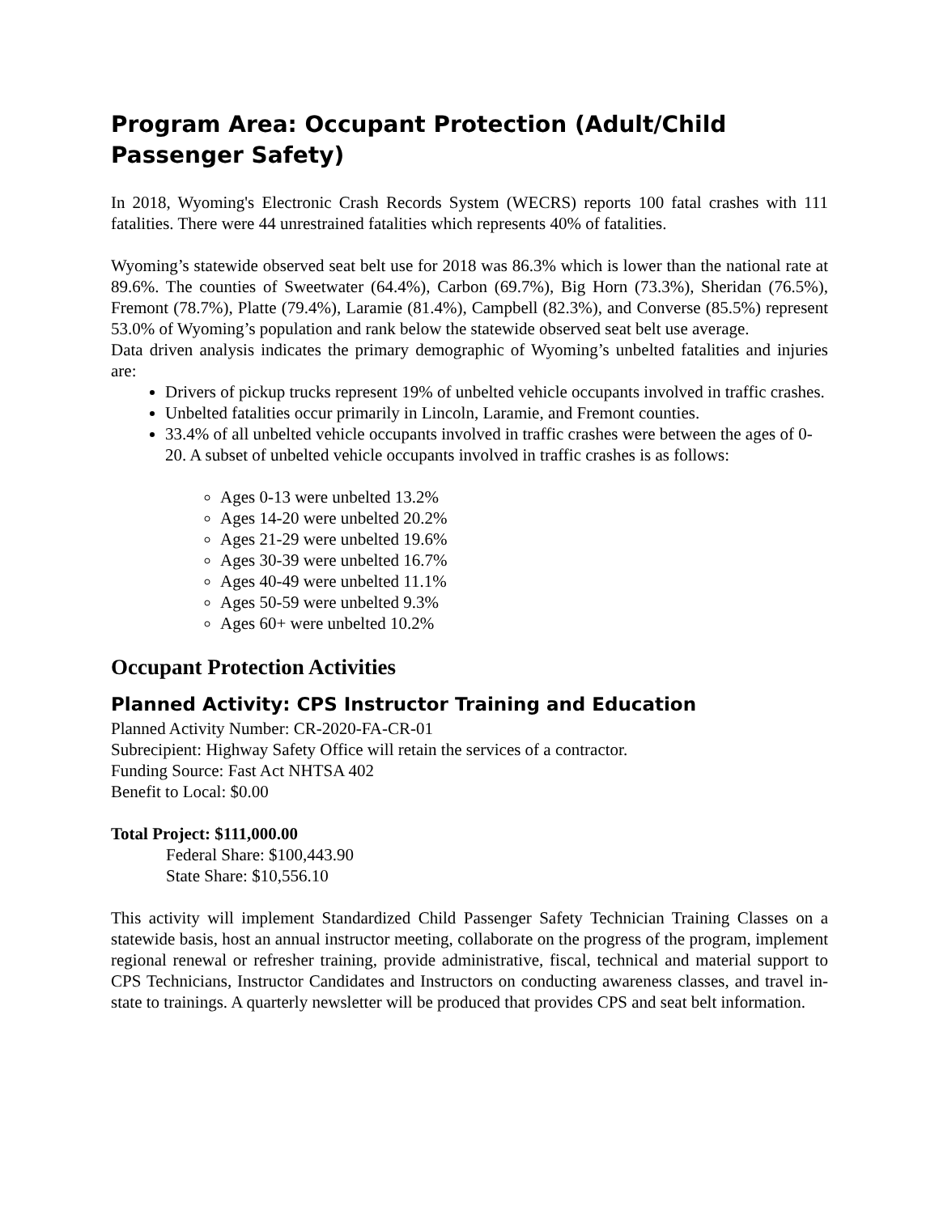Program Area: Occupant Protection (Adult/Child Passenger Safety)
In 2018, Wyoming's Electronic Crash Records System (WECRS) reports 100 fatal crashes with 111 fatalities. There were 44 unrestrained fatalities which represents 40% of fatalities.
Wyoming’s statewide observed seat belt use for 2018 was 86.3% which is lower than the national rate at 89.6%. The counties of Sweetwater (64.4%), Carbon (69.7%), Big Horn (73.3%), Sheridan (76.5%), Fremont (78.7%), Platte (79.4%), Laramie (81.4%), Campbell (82.3%), and Converse (85.5%) represent 53.0% of Wyoming’s population and rank below the statewide observed seat belt use average.
Data driven analysis indicates the primary demographic of Wyoming’s unbelted fatalities and injuries are:
Drivers of pickup trucks represent 19% of unbelted vehicle occupants involved in traffic crashes.
Unbelted fatalities occur primarily in Lincoln, Laramie, and Fremont counties.
33.4% of all unbelted vehicle occupants involved in traffic crashes were between the ages of 0-20. A subset of unbelted vehicle occupants involved in traffic crashes is as follows:
Ages 0-13 were unbelted 13.2%
Ages 14-20 were unbelted 20.2%
Ages 21-29 were unbelted 19.6%
Ages 30-39 were unbelted 16.7%
Ages 40-49 were unbelted 11.1%
Ages 50-59 were unbelted 9.3%
Ages 60+ were unbelted 10.2%
Occupant Protection Activities
Planned Activity: CPS Instructor Training and Education
Planned Activity Number: CR-2020-FA-CR-01
Subrecipient: Highway Safety Office will retain the services of a contractor.
Funding Source: Fast Act NHTSA 402
Benefit to Local: $0.00
Total Project: $111,000.00
Federal Share: $100,443.90
State Share: $10,556.10
This activity will implement Standardized Child Passenger Safety Technician Training Classes on a statewide basis, host an annual instructor meeting, collaborate on the progress of the program, implement regional renewal or refresher training, provide administrative, fiscal, technical and material support to CPS Technicians, Instructor Candidates and Instructors on conducting awareness classes, and travel in-state to trainings. A quarterly newsletter will be produced that provides CPS and seat belt information.